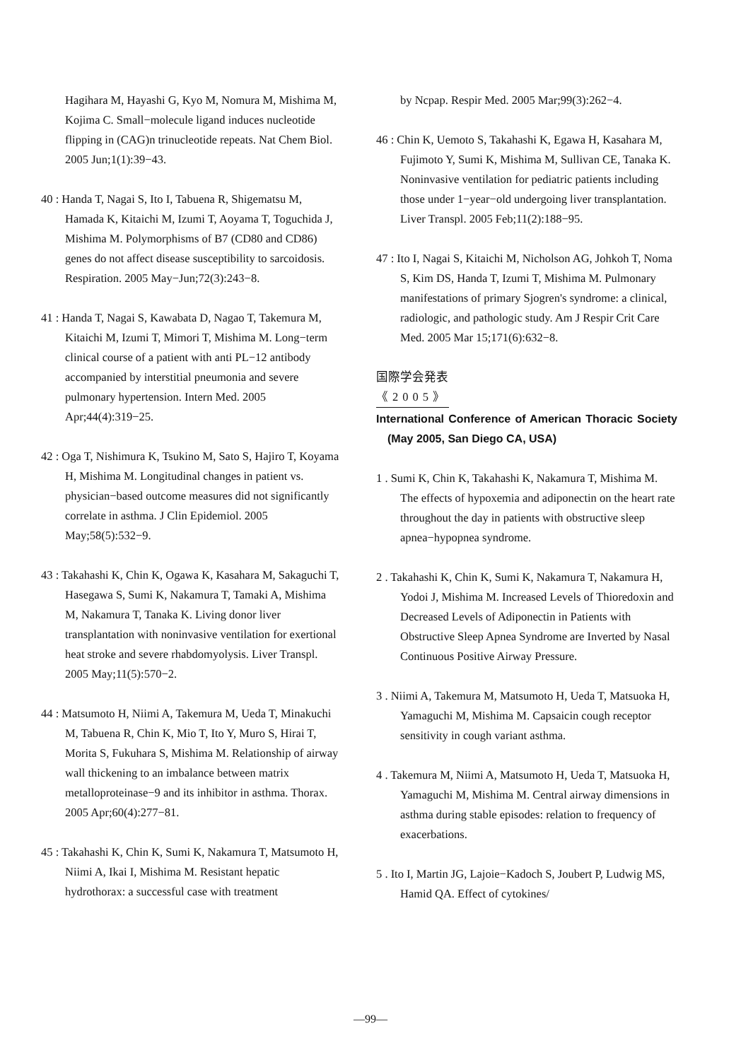Hagihara M, Hayashi G, Kyo M, Nomura M, Mishima M, Kojima C. Small−molecule ligand induces nucleotide flipping in (CAG)n trinucleotide repeats. Nat Chem Biol. 2005 Jun;1(1):39−43.
40 : Handa T, Nagai S, Ito I, Tabuena R, Shigematsu M, Hamada K, Kitaichi M, Izumi T, Aoyama T, Toguchida J, Mishima M. Polymorphisms of B7 (CD80 and CD86) genes do not affect disease susceptibility to sarcoidosis. Respiration. 2005 May−Jun;72(3):243−8.
41 : Handa T, Nagai S, Kawabata D, Nagao T, Takemura M, Kitaichi M, Izumi T, Mimori T, Mishima M. Long−term clinical course of a patient with anti PL−12 antibody accompanied by interstitial pneumonia and severe pulmonary hypertension. Intern Med. 2005 Apr;44(4):319−25.
42 : Oga T, Nishimura K, Tsukino M, Sato S, Hajiro T, Koyama H, Mishima M. Longitudinal changes in patient vs. physician−based outcome measures did not significantly correlate in asthma. J Clin Epidemiol. 2005 May;58(5):532−9.
43 : Takahashi K, Chin K, Ogawa K, Kasahara M, Sakaguchi T, Hasegawa S, Sumi K, Nakamura T, Tamaki A, Mishima M, Nakamura T, Tanaka K. Living donor liver transplantation with noninvasive ventilation for exertional heat stroke and severe rhabdomyolysis. Liver Transpl. 2005 May;11(5):570−2.
44 : Matsumoto H, Niimi A, Takemura M, Ueda T, Minakuchi M, Tabuena R, Chin K, Mio T, Ito Y, Muro S, Hirai T, Morita S, Fukuhara S, Mishima M. Relationship of airway wall thickening to an imbalance between matrix metalloproteinase−9 and its inhibitor in asthma. Thorax. 2005 Apr;60(4):277−81.
45 : Takahashi K, Chin K, Sumi K, Nakamura T, Matsumoto H, Niimi A, Ikai I, Mishima M. Resistant hepatic hydrothorax: a successful case with treatment
by Ncpap. Respir Med. 2005 Mar;99(3):262−4.
46 : Chin K, Uemoto S, Takahashi K, Egawa H, Kasahara M, Fujimoto Y, Sumi K, Mishima M, Sullivan CE, Tanaka K. Noninvasive ventilation for pediatric patients including those under 1−year−old undergoing liver transplantation. Liver Transpl. 2005 Feb;11(2):188−95.
47 : Ito I, Nagai S, Kitaichi M, Nicholson AG, Johkoh T, Noma S, Kim DS, Handa T, Izumi T, Mishima M. Pulmonary manifestations of primary Sjogren's syndrome: a clinical, radiologic, and pathologic study. Am J Respir Crit Care Med. 2005 Mar 15;171(6):632−8.
国際学会発表
《2005》
International Conference of American Thoracic Society (May 2005, San Diego CA, USA)
1 . Sumi K, Chin K, Takahashi K, Nakamura T, Mishima M. The effects of hypoxemia and adiponectin on the heart rate throughout the day in patients with obstructive sleep apnea−hypopnea syndrome.
2 . Takahashi K, Chin K, Sumi K, Nakamura T, Nakamura H, Yodoi J, Mishima M. Increased Levels of Thioredoxin and Decreased Levels of Adiponectin in Patients with Obstructive Sleep Apnea Syndrome are Inverted by Nasal Continuous Positive Airway Pressure.
3 . Niimi A, Takemura M, Matsumoto H, Ueda T, Matsuoka H, Yamaguchi M, Mishima M. Capsaicin cough receptor sensitivity in cough variant asthma.
4 . Takemura M, Niimi A, Matsumoto H, Ueda T, Matsuoka H, Yamaguchi M, Mishima M. Central airway dimensions in asthma during stable episodes: relation to frequency of exacerbations.
5 . Ito I, Martin JG, Lajoie−Kadoch S, Joubert P, Ludwig MS, Hamid QA. Effect of cytokines/
—99—